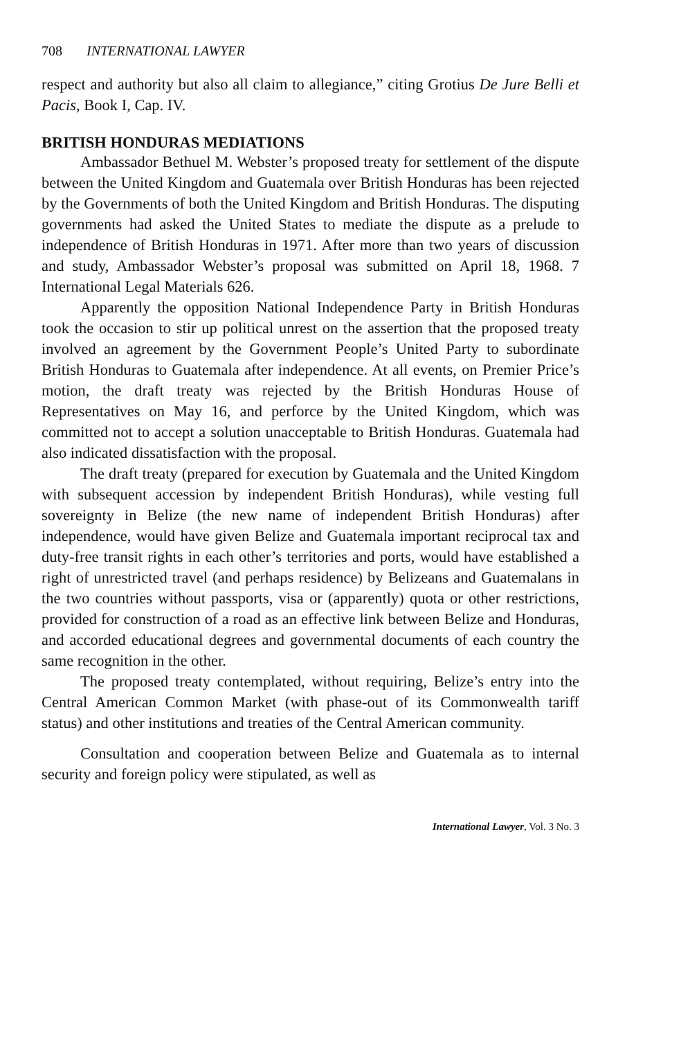708 INTERNATIONAL LAWYER
respect and authority but also all claim to allegiance,” citing Grotius De Jure Belli et Pacis, Book I, Cap. IV.
BRITISH HONDURAS MEDIATIONS
Ambassador Bethuel M. Webster’s proposed treaty for settlement of the dispute between the United Kingdom and Guatemala over British Honduras has been rejected by the Governments of both the United Kingdom and British Honduras. The disputing governments had asked the United States to mediate the dispute as a prelude to independence of British Honduras in 1971. After more than two years of discussion and study, Ambassador Webster’s proposal was submitted on April 18, 1968. 7 International Legal Materials 626.
Apparently the opposition National Independence Party in British Honduras took the occasion to stir up political unrest on the assertion that the proposed treaty involved an agreement by the Government People’s United Party to subordinate British Honduras to Guatemala after independence. At all events, on Premier Price’s motion, the draft treaty was rejected by the British Honduras House of Representatives on May 16, and perforce by the United Kingdom, which was committed not to accept a solution unacceptable to British Honduras. Guatemala had also indicated dissatisfaction with the proposal.
The draft treaty (prepared for execution by Guatemala and the United Kingdom with subsequent accession by independent British Honduras), while vesting full sovereignty in Belize (the new name of independent British Honduras) after independence, would have given Belize and Guatemala important reciprocal tax and duty-free transit rights in each other’s territories and ports, would have established a right of unrestricted travel (and perhaps residence) by Belizeans and Guatemalans in the two countries without passports, visa or (apparently) quota or other restrictions, provided for construction of a road as an effective link between Belize and Honduras, and accorded educational degrees and governmental documents of each country the same recognition in the other.
The proposed treaty contemplated, without requiring, Belize’s entry into the Central American Common Market (with phase-out of its Commonwealth tariff status) and other institutions and treaties of the Central American community.
Consultation and cooperation between Belize and Guatemala as to internal security and foreign policy were stipulated, as well as
International Lawyer, Vol. 3 No. 3